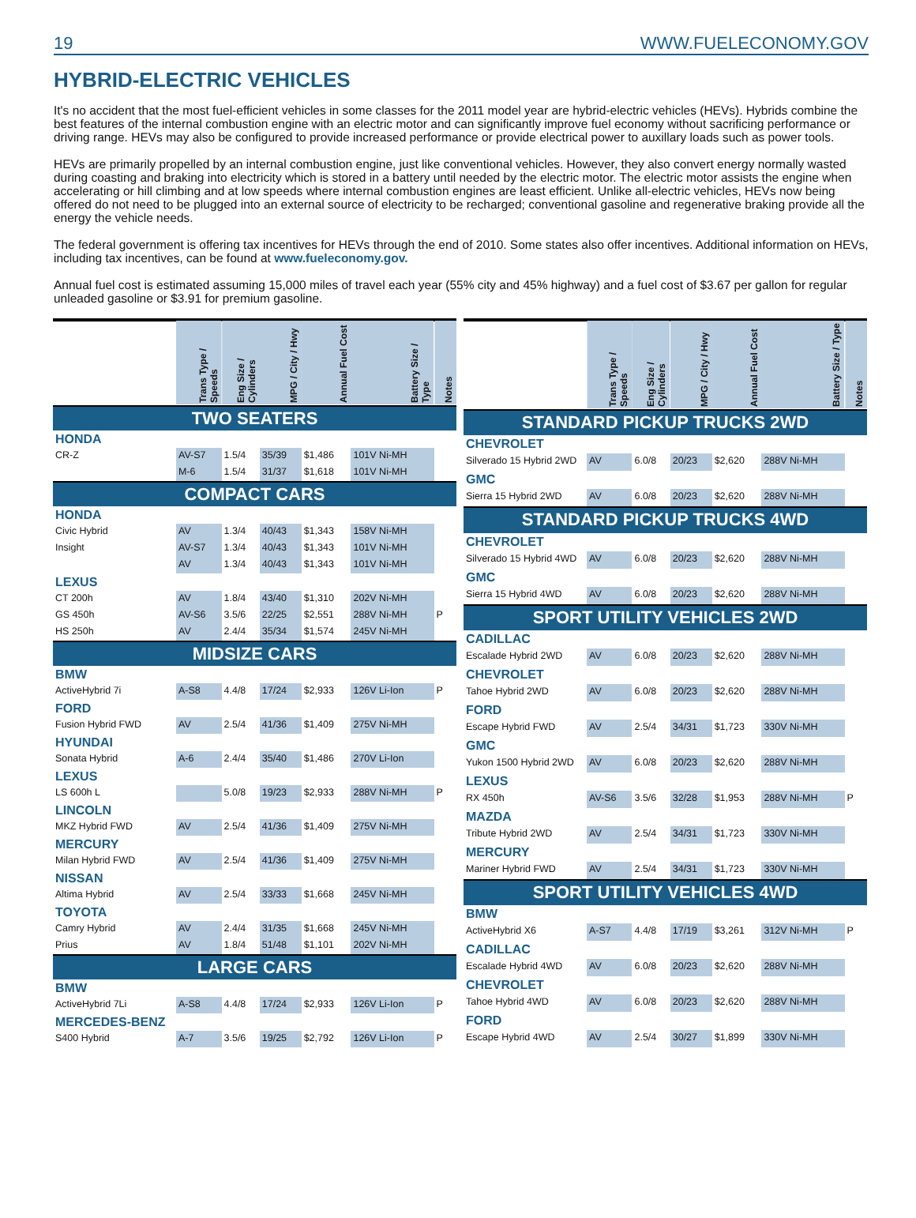19 WWW.FUELECONOMY.GOV
HYBRID-ELECTRIC VEHICLES
It's no accident that the most fuel-efficient vehicles in some classes for the 2011 model year are hybrid-electric vehicles (HEVs). Hybrids combine the best features of the internal combustion engine with an electric motor and can significantly improve fuel economy without sacrificing performance or driving range. HEVs may also be configured to provide increased performance or provide electrical power to auxillary loads such as power tools.
HEVs are primarily propelled by an internal combustion engine, just like conventional vehicles. However, they also convert energy normally wasted during coasting and braking into electricity which is stored in a battery until needed by the electric motor. The electric motor assists the engine when accelerating or hill climbing and at low speeds where internal combustion engines are least efficient. Unlike all-electric vehicles, HEVs now being offered do not need to be plugged into an external source of electricity to be recharged; conventional gasoline and regenerative braking provide all the energy the vehicle needs.
The federal government is offering tax incentives for HEVs through the end of 2010. Some states also offer incentives. Additional information on HEVs, including tax incentives, can be found at www.fueleconomy.gov.
Annual fuel cost is estimated assuming 15,000 miles of travel each year (55% city and 45% highway) and a fuel cost of $3.67 per gallon for regular unleaded gasoline or $3.91 for premium gasoline.
| | Trans Type / Speeds | Eng Size / Cylinders | MPG / City / Hwy | Annual Fuel Cost | Battery Size / Type | Notes |
| --- | --- | --- | --- | --- | --- | --- |
| TWO SEATERS | | | | | | |
| HONDA | | | | | | |
| CR-Z | AV-S7 | 1.5/4 | 35/39 | $1,486 | 101V Ni-MH | |
| | M-6 | 1.5/4 | 31/37 | $1,618 | 101V Ni-MH | |
| COMPACT CARS | | | | | | |
| HONDA | | | | | | |
| Civic Hybrid | AV | 1.3/4 | 40/43 | $1,343 | 158V Ni-MH | |
| Insight | AV-S7 | 1.3/4 | 40/43 | $1,343 | 101V Ni-MH | |
| | AV | 1.3/4 | 40/43 | $1,343 | 101V Ni-MH | |
| LEXUS | | | | | | |
| CT 200h | AV | 1.8/4 | 43/40 | $1,310 | 202V Ni-MH | |
| GS 450h | AV-S6 | 3.5/6 | 22/25 | $2,551 | 288V Ni-MH | P |
| HS 250h | AV | 2.4/4 | 35/34 | $1,574 | 245V Ni-MH | |
| MIDSIZE CARS | | | | | | |
| BMW | | | | | | |
| ActiveHybrid 7i | A-S8 | 4.4/8 | 17/24 | $2,933 | 126V Li-Ion | P |
| FORD | | | | | | |
| Fusion Hybrid FWD | AV | 2.5/4 | 41/36 | $1,409 | 275V Ni-MH | |
| HYUNDAI | | | | | | |
| Sonata Hybrid | A-6 | 2.4/4 | 35/40 | $1,486 | 270V Li-Ion | |
| LEXUS | | | | | | |
| LS 600h L | | 5.0/8 | 19/23 | $2,933 | 288V Ni-MH | P |
| LINCOLN | | | | | | |
| MKZ Hybrid FWD | AV | 2.5/4 | 41/36 | $1,409 | 275V Ni-MH | |
| MERCURY | | | | | | |
| Milan Hybrid FWD | AV | 2.5/4 | 41/36 | $1,409 | 275V Ni-MH | |
| NISSAN | | | | | | |
| Altima Hybrid | AV | 2.5/4 | 33/33 | $1,668 | 245V Ni-MH | |
| TOYOTA | | | | | | |
| Camry Hybrid | AV | 2.4/4 | 31/35 | $1,668 | 245V Ni-MH | |
| Prius | AV | 1.8/4 | 51/48 | $1,101 | 202V Ni-MH | |
| LARGE CARS | | | | | | |
| BMW | | | | | | |
| ActiveHybrid 7Li | A-S8 | 4.4/8 | 17/24 | $2,933 | 126V Li-Ion | P |
| MERCEDES-BENZ | | | | | | |
| S400 Hybrid | A-7 | 3.5/6 | 19/25 | $2,792 | 126V Li-Ion | P |
| | Trans Type / Speeds | Eng Size / Cylinders | MPG / City / Hwy | Annual Fuel Cost | Battery Size / Type | Notes |
| --- | --- | --- | --- | --- | --- | --- |
| STANDARD PICKUP TRUCKS 2WD | | | | | | |
| CHEVROLET | | | | | | |
| Silverado 15 Hybrid 2WD | AV | 6.0/8 | 20/23 | $2,620 | 288V Ni-MH | |
| GMC | | | | | | |
| Sierra 15 Hybrid 2WD | AV | 6.0/8 | 20/23 | $2,620 | 288V Ni-MH | |
| STANDARD PICKUP TRUCKS 4WD | | | | | | |
| CHEVROLET | | | | | | |
| Silverado 15 Hybrid 4WD | AV | 6.0/8 | 20/23 | $2,620 | 288V Ni-MH | |
| GMC | | | | | | |
| Sierra 15 Hybrid 4WD | AV | 6.0/8 | 20/23 | $2,620 | 288V Ni-MH | |
| SPORT UTILITY VEHICLES 2WD | | | | | | |
| CADILLAC | | | | | | |
| Escalade Hybrid 2WD | AV | 6.0/8 | 20/23 | $2,620 | 288V Ni-MH | |
| CHEVROLET | | | | | | |
| Tahoe Hybrid 2WD | AV | 6.0/8 | 20/23 | $2,620 | 288V Ni-MH | |
| FORD | | | | | | |
| Escape Hybrid FWD | AV | 2.5/4 | 34/31 | $1,723 | 330V Ni-MH | |
| GMC | | | | | | |
| Yukon 1500 Hybrid 2WD | AV | 6.0/8 | 20/23 | $2,620 | 288V Ni-MH | |
| LEXUS | | | | | | |
| RX 450h | AV-S6 | 3.5/6 | 32/28 | $1,953 | 288V Ni-MH | P |
| MAZDA | | | | | | |
| Tribute Hybrid 2WD | AV | 2.5/4 | 34/31 | $1,723 | 330V Ni-MH | |
| MERCURY | | | | | | |
| Mariner Hybrid FWD | AV | 2.5/4 | 34/31 | $1,723 | 330V Ni-MH | |
| SPORT UTILITY VEHICLES 4WD | | | | | | |
| BMW | | | | | | |
| ActiveHybrid X6 | A-S7 | 4.4/8 | 17/19 | $3,261 | 312V Ni-MH | P |
| CADILLAC | | | | | | |
| Escalade Hybrid 4WD | AV | 6.0/8 | 20/23 | $2,620 | 288V Ni-MH | |
| CHEVROLET | | | | | | |
| Tahoe Hybrid 4WD | AV | 6.0/8 | 20/23 | $2,620 | 288V Ni-MH | |
| FORD | | | | | | |
| Escape Hybrid 4WD | AV | 2.5/4 | 30/27 | $1,899 | 330V Ni-MH | |